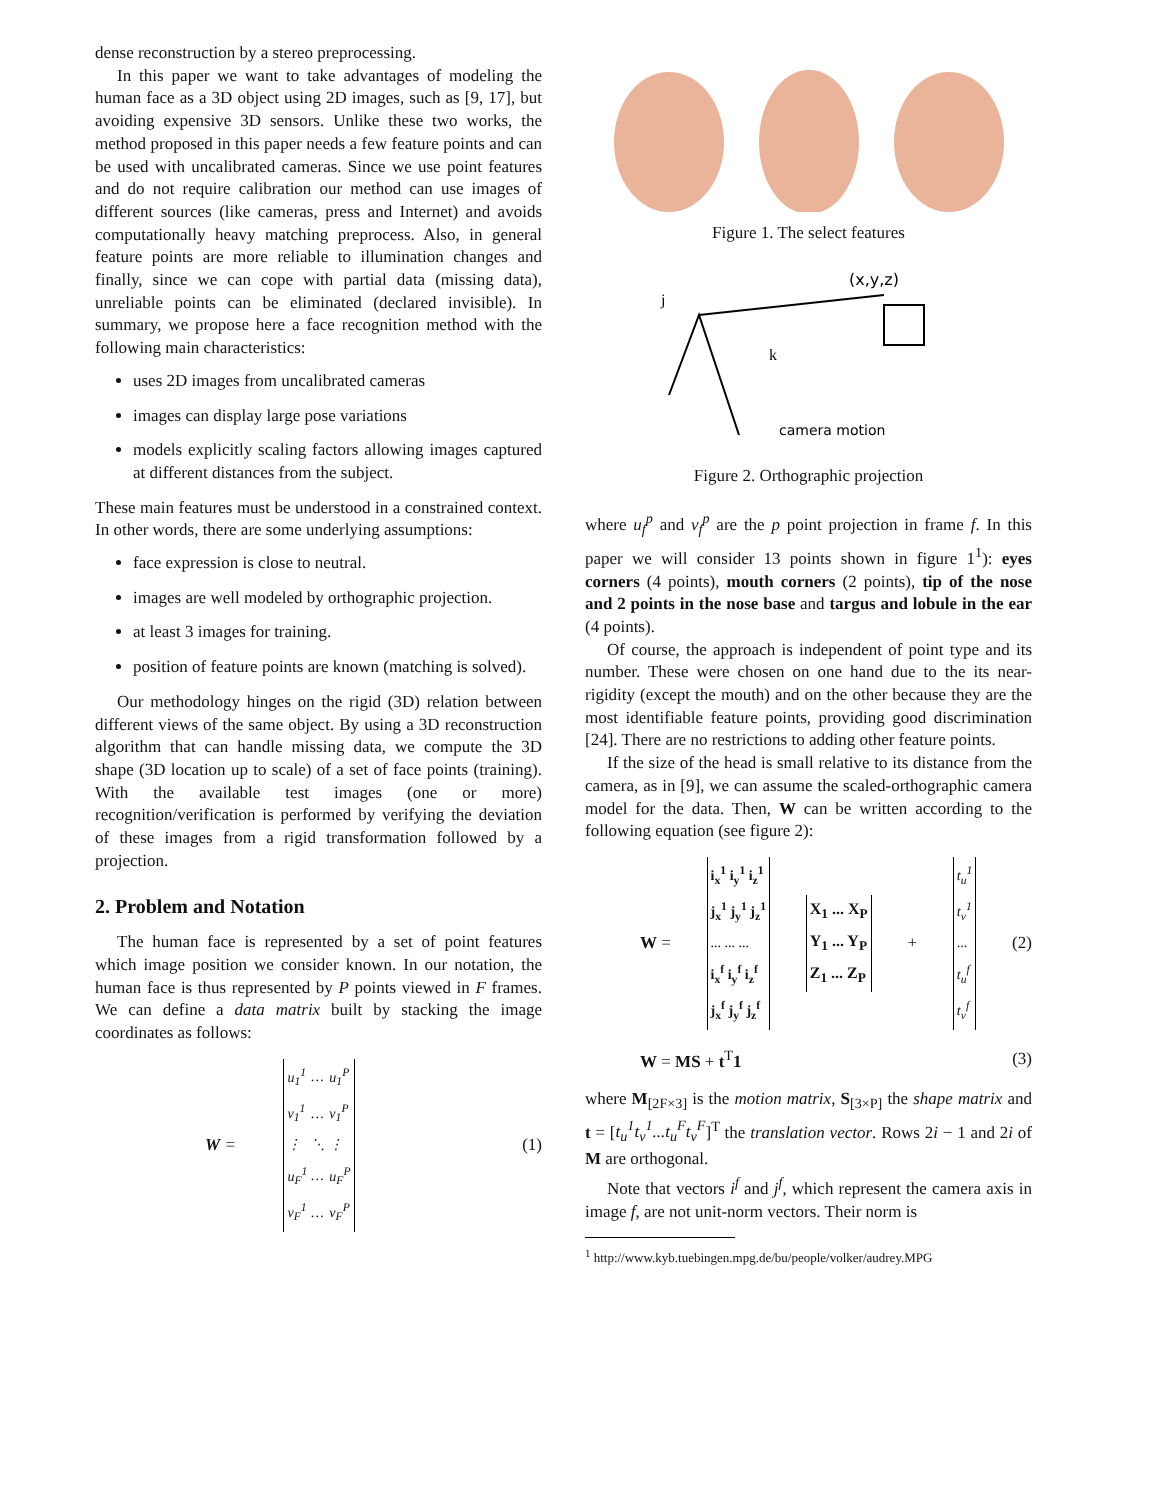dense reconstruction by a stereo preprocessing.
In this paper we want to take advantages of modeling the human face as a 3D object using 2D images, such as [9, 17], but avoiding expensive 3D sensors. Unlike these two works, the method proposed in this paper needs a few feature points and can be used with uncalibrated cameras. Since we use point features and do not require calibration our method can use images of different sources (like cameras, press and Internet) and avoids computationally heavy matching preprocess. Also, in general feature points are more reliable to illumination changes and finally, since we can cope with partial data (missing data), unreliable points can be eliminated (declared invisible). In summary, we propose here a face recognition method with the following main characteristics:
uses 2D images from uncalibrated cameras
images can display large pose variations
models explicitly scaling factors allowing images captured at different distances from the subject.
These main features must be understood in a constrained context. In other words, there are some underlying assumptions:
face expression is close to neutral.
images are well modeled by orthographic projection.
at least 3 images for training.
position of feature points are known (matching is solved).
Our methodology hinges on the rigid (3D) relation between different views of the same object. By using a 3D reconstruction algorithm that can handle missing data, we compute the 3D shape (3D location up to scale) of a set of face points (training). With the available test images (one or more) recognition/verification is performed by verifying the deviation of these images from a rigid transformation followed by a projection.
2. Problem and Notation
The human face is represented by a set of point features which image position we consider known. In our notation, the human face is thus represented by P points viewed in F frames. We can define a data matrix built by stacking the image coordinates as follows:
W =
| u<sub>1</sub><sup>1</sup> | … | u<sub>1</sub><sup>P</sup> |
| v<sub>1</sub><sup>1</sup> | … | v<sub>1</sub><sup>P</sup> |
| ⋮ | ⋱ | ⋮ |
| u<sub>F</sub><sup>1</sup> | … | u<sub>F</sub><sup>P</sup> |
| v<sub>F</sub><sup>1</sup> | … | v<sub>F</sub><sup>P</sup> |
(1)
Figure 1. The select features
(x,y,z)
j
k
camera motion
Figure 2. Orthographic projection
where u<sub>f</sub><sup>p</sup> and v<sub>f</sub><sup>p</sup> are the p point projection in frame f. In this paper we will consider 13 points shown in figure 1<sup>1</sup>): eyes corners (4 points), mouth corners (2 points), tip of the nose and 2 points in the nose base and targus and lobule in the ear (4 points).
Of course, the approach is independent of point type and its number. These were chosen on one hand due to the its near-rigidity (except the mouth) and on the other because they are the most identifiable feature points, providing good discrimination [24]. There are no restrictions to adding other feature points.
If the size of the head is small relative to its distance from the camera, as in [9], we can assume the scaled-orthographic camera model for the data. Then, W can be written according to the following equation (see figure 2):
W =
| i<sub>x</sub><sup>1</sup> i<sub>y</sub><sup>1</sup> i<sub>z</sub><sup>1</sup> |
| j<sub>x</sub><sup>1</sup> j<sub>y</sub><sup>1</sup> j<sub>z</sub><sup>1</sup> |
| ... ... ... |
| i<sub>x</sub><sup>f</sup> i<sub>y</sub><sup>f</sup> i<sub>z</sub><sup>f</sup> |
| j<sub>x</sub><sup>f</sup> j<sub>y</sub><sup>f</sup> j<sub>z</sub><sup>f</sup> |
| X<sub>1</sub> ... X<sub>P</sub> |
| Y<sub>1</sub> ... Y<sub>P</sub> |
| Z<sub>1</sub> ... Z<sub>P</sub> |
+
| t<sub>u</sub><sup>1</sup> |
| t<sub>v</sub><sup>1</sup> |
| ... |
| t<sub>u</sub><sup>f</sup> |
| t<sub>v</sub><sup>f</sup> |
(2)
W = MS + t<sup>T</sup>1 (3)
where M<sub>[2F×3]</sub> is the motion matrix, S<sub>[3×P]</sub> the shape matrix and t = [t<sub>u</sub><sup>1</sup>t<sub>v</sub><sup>1</sup>...t<sub>u</sub><sup>F</sup>t<sub>v</sub><sup>F</sup>]<sup>T</sup> the translation vector. Rows 2i − 1 and 2i of M are orthogonal.
Note that vectors i<sup>f</sup> and j<sup>f</sup>, which represent the camera axis in image f, are not unit-norm vectors. Their norm is
<sup>1</sup> http://www.kyb.tuebingen.mpg.de/bu/people/volker/audrey.MPG